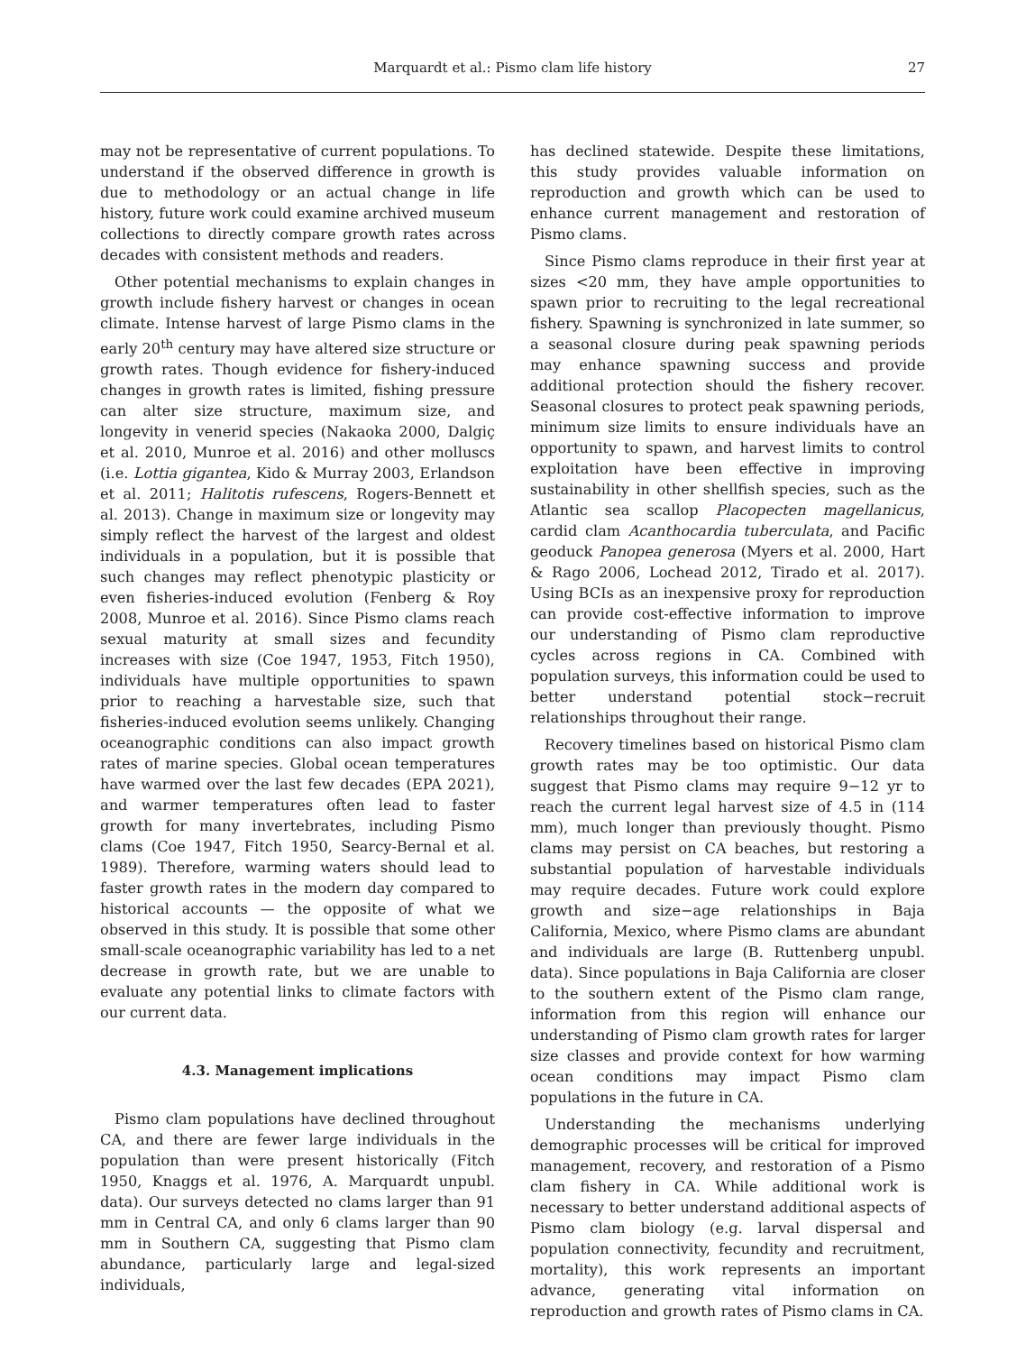Marquardt et al.: Pismo clam life history
27
may not be representative of current populations. To understand if the observed difference in growth is due to methodology or an actual change in life history, future work could examine archived museum collections to directly compare growth rates across decades with consistent methods and readers.
Other potential mechanisms to explain changes in growth include fishery harvest or changes in ocean climate. Intense harvest of large Pismo clams in the early 20<sup>th</sup> century may have altered size structure or growth rates. Though evidence for fishery-induced changes in growth rates is limited, fishing pressure can alter size structure, maximum size, and longevity in venerid species (Nakaoka 2000, Dalgiç et al. 2010, Munroe et al. 2016) and other molluscs (i.e. Lottia gigantea, Kido & Murray 2003, Erlandson et al. 2011; Halitotis rufescens, Rogers-Bennett et al. 2013). Change in maximum size or longevity may simply reflect the harvest of the largest and oldest individuals in a population, but it is possible that such changes may reflect phenotypic plasticity or even fisheries-induced evolution (Fenberg & Roy 2008, Munroe et al. 2016). Since Pismo clams reach sexual maturity at small sizes and fecundity increases with size (Coe 1947, 1953, Fitch 1950), individuals have multiple opportunities to spawn prior to reaching a harvestable size, such that fisheries-induced evolution seems unlikely. Changing oceanographic conditions can also impact growth rates of marine species. Global ocean temperatures have warmed over the last few decades (EPA 2021), and warmer temperatures often lead to faster growth for many invertebrates, including Pismo clams (Coe 1947, Fitch 1950, Searcy-Bernal et al. 1989). Therefore, warming waters should lead to faster growth rates in the modern day compared to historical accounts — the opposite of what we observed in this study. It is possible that some other small-scale oceanographic variability has led to a net decrease in growth rate, but we are unable to evaluate any potential links to climate factors with our current data.
4.3. Management implications
Pismo clam populations have declined throughout CA, and there are fewer large individuals in the population than were present historically (Fitch 1950, Knaggs et al. 1976, A. Marquardt unpubl. data). Our surveys detected no clams larger than 91 mm in Central CA, and only 6 clams larger than 90 mm in Southern CA, suggesting that Pismo clam abundance, particularly large and legal-sized individuals,
has declined statewide. Despite these limitations, this study provides valuable information on reproduction and growth which can be used to enhance current management and restoration of Pismo clams.
Since Pismo clams reproduce in their first year at sizes <20 mm, they have ample opportunities to spawn prior to recruiting to the legal recreational fishery. Spawning is synchronized in late summer, so a seasonal closure during peak spawning periods may enhance spawning success and provide additional protection should the fishery recover. Seasonal closures to protect peak spawning periods, minimum size limits to ensure individuals have an opportunity to spawn, and harvest limits to control exploitation have been effective in improving sustainability in other shellfish species, such as the Atlantic sea scallop Placopecten magellanicus, cardid clam Acanthocardia tuberculata, and Pacific geoduck Panopea generosa (Myers et al. 2000, Hart & Rago 2006, Lochead 2012, Tirado et al. 2017). Using BCIs as an inexpensive proxy for reproduction can provide cost-effective information to improve our understanding of Pismo clam reproductive cycles across regions in CA. Combined with population surveys, this information could be used to better understand potential stock−recruit relationships throughout their range.
Recovery timelines based on historical Pismo clam growth rates may be too optimistic. Our data suggest that Pismo clams may require 9−12 yr to reach the current legal harvest size of 4.5 in (114 mm), much longer than previously thought. Pismo clams may persist on CA beaches, but restoring a substantial population of harvestable individuals may require decades. Future work could explore growth and size−age relationships in Baja California, Mexico, where Pismo clams are abundant and individuals are large (B. Ruttenberg unpubl. data). Since populations in Baja California are closer to the southern extent of the Pismo clam range, information from this region will enhance our understanding of Pismo clam growth rates for larger size classes and provide context for how warming ocean conditions may impact Pismo clam populations in the future in CA.
Understanding the mechanisms underlying demographic processes will be critical for improved management, recovery, and restoration of a Pismo clam fishery in CA. While additional work is necessary to better understand additional aspects of Pismo clam biology (e.g. larval dispersal and population connectivity, fecundity and recruitment, mortality), this work represents an important advance, generating vital information on reproduction and growth rates of Pismo clams in CA.